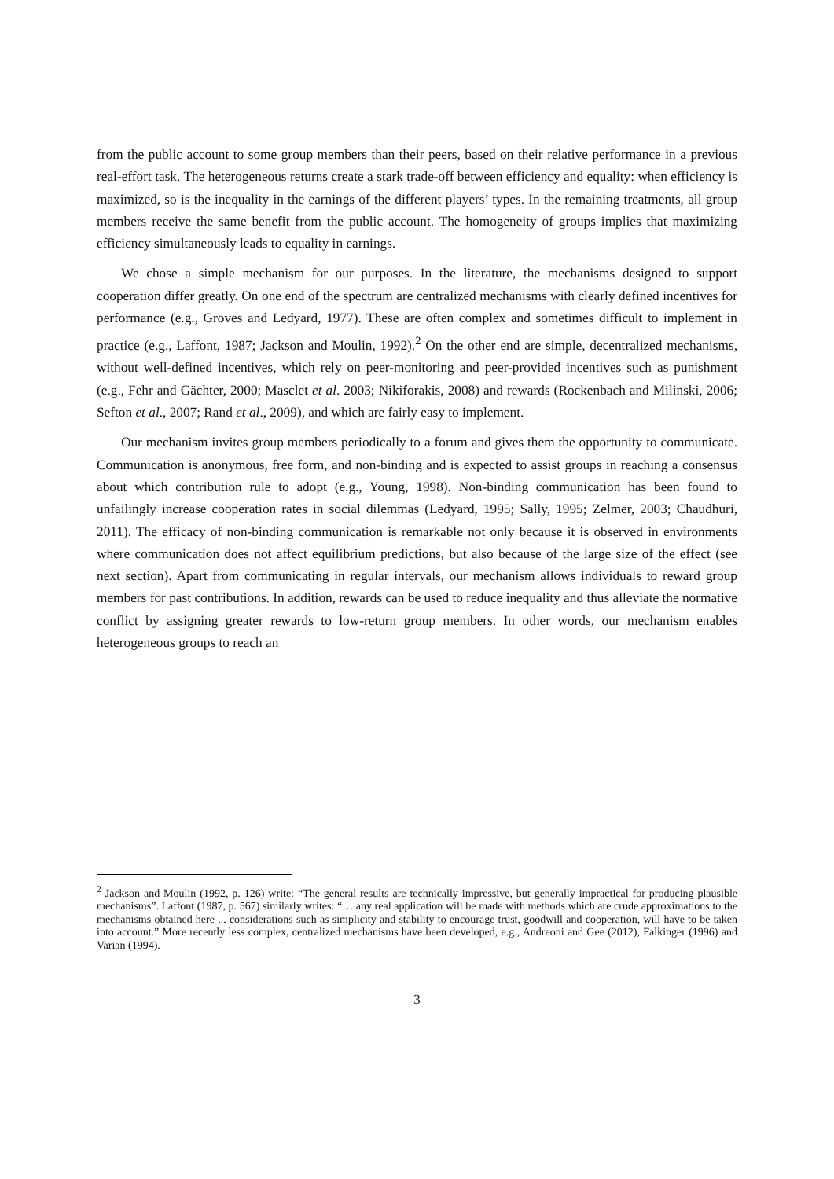from the public account to some group members than their peers, based on their relative performance in a previous real-effort task. The heterogeneous returns create a stark trade-off between efficiency and equality: when efficiency is maximized, so is the inequality in the earnings of the different players’ types. In the remaining treatments, all group members receive the same benefit from the public account. The homogeneity of groups implies that maximizing efficiency simultaneously leads to equality in earnings.
We chose a simple mechanism for our purposes. In the literature, the mechanisms designed to support cooperation differ greatly. On one end of the spectrum are centralized mechanisms with clearly defined incentives for performance (e.g., Groves and Ledyard, 1977). These are often complex and sometimes difficult to implement in practice (e.g., Laffont, 1987; Jackson and Moulin, 1992).<sup>2</sup> On the other end are simple, decentralized mechanisms, without well-defined incentives, which rely on peer-monitoring and peer-provided incentives such as punishment (e.g., Fehr and Gächter, 2000; Masclet et al. 2003; Nikiforakis, 2008) and rewards (Rockenbach and Milinski, 2006; Sefton et al., 2007; Rand et al., 2009), and which are fairly easy to implement.
Our mechanism invites group members periodically to a forum and gives them the opportunity to communicate. Communication is anonymous, free form, and non-binding and is expected to assist groups in reaching a consensus about which contribution rule to adopt (e.g., Young, 1998). Non-binding communication has been found to unfailingly increase cooperation rates in social dilemmas (Ledyard, 1995; Sally, 1995; Zelmer, 2003; Chaudhuri, 2011). The efficacy of non-binding communication is remarkable not only because it is observed in environments where communication does not affect equilibrium predictions, but also because of the large size of the effect (see next section). Apart from communicating in regular intervals, our mechanism allows individuals to reward group members for past contributions. In addition, rewards can be used to reduce inequality and thus alleviate the normative conflict by assigning greater rewards to low-return group members. In other words, our mechanism enables heterogeneous groups to reach an
<sup>2</sup> Jackson and Moulin (1992, p. 126) write: “The general results are technically impressive, but generally impractical for producing plausible mechanisms”. Laffont (1987, p. 567) similarly writes: “… any real application will be made with methods which are crude approximations to the mechanisms obtained here ... considerations such as simplicity and stability to encourage trust, goodwill and cooperation, will have to be taken into account.” More recently less complex, centralized mechanisms have been developed, e.g., Andreoni and Gee (2012), Falkinger (1996) and Varian (1994).
3